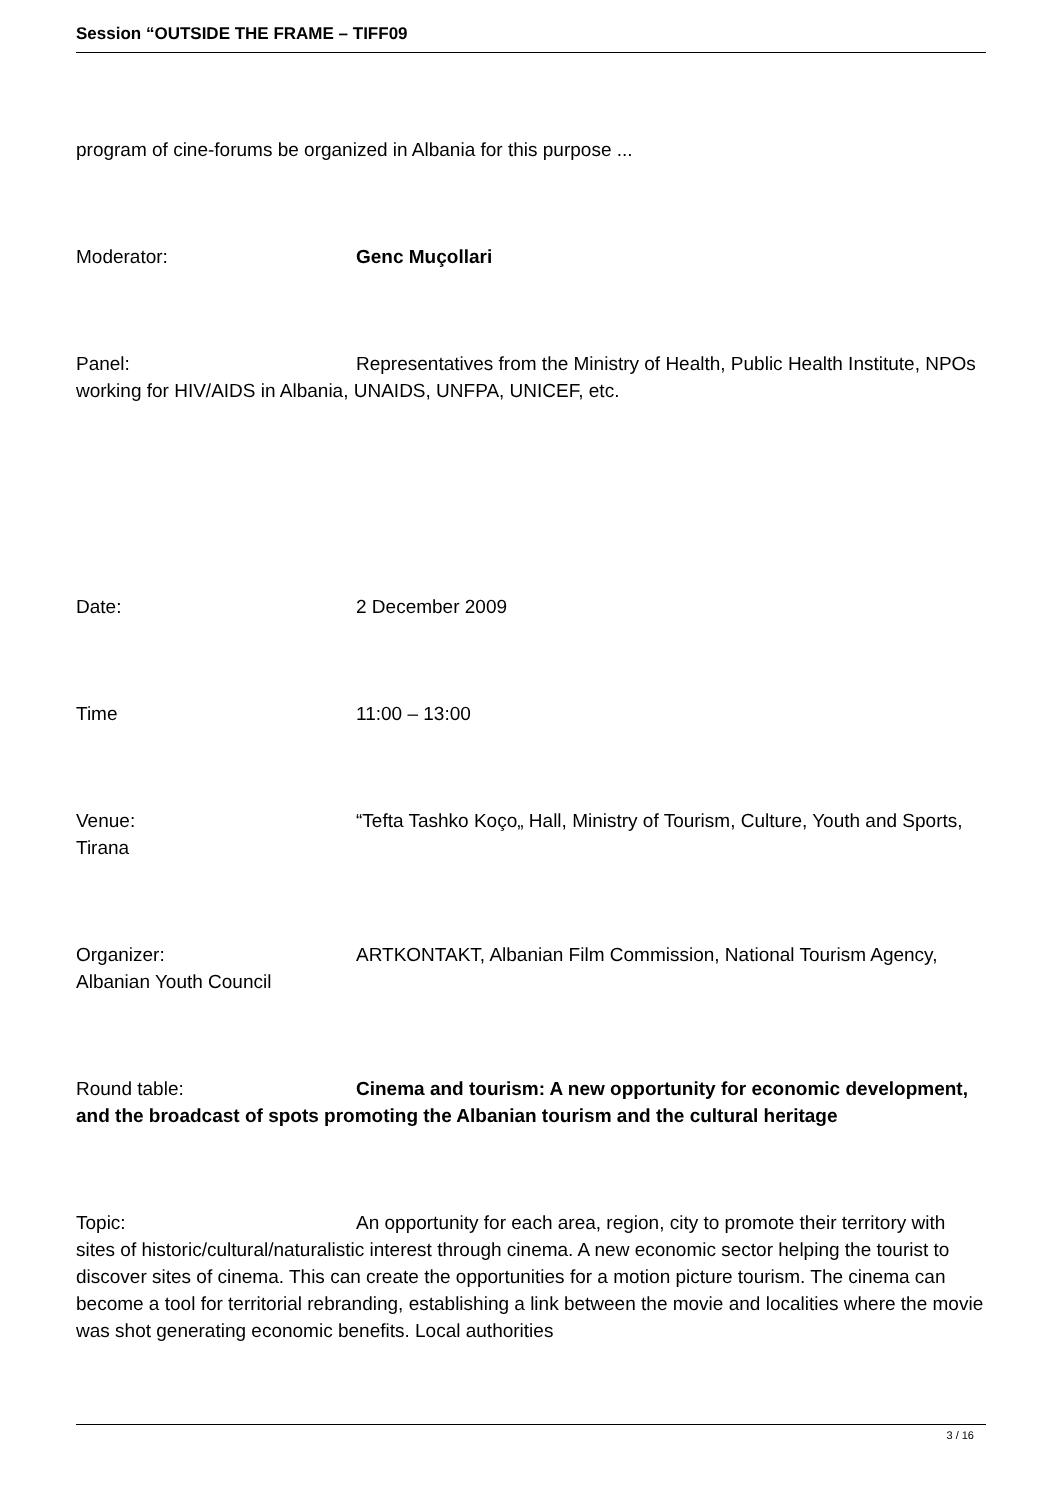Session “OUTSIDE THE FRAME – TIFF09
program of cine-forums be organized in Albania for this purpose ...
Moderator: Genc Muçollari
Panel: Representatives from the Ministry of Health, Public Health Institute, NPOs working for HIV/AIDS in Albania, UNAIDS, UNFPA, UNICEF, etc.
Date: 2 December 2009
Time 11:00 – 13:00
Venue: “Tefta Tashko Koço„ Hall, Ministry of Tourism, Culture, Youth and Sports, Tirana
Organizer: ARTKONTAKT, Albanian Film Commission, National Tourism Agency, Albanian Youth Council
Round table: Cinema and tourism: A new opportunity for economic development, and the broadcast of spots promoting the Albanian tourism and the cultural heritage
Topic: An opportunity for each area, region, city to promote their territory with sites of historic/cultural/naturalistic interest through cinema. A new economic sector helping the tourist to discover sites of cinema. This can create the opportunities for a motion picture tourism. The cinema can become a tool for territorial rebranding, establishing a link between the movie and localities where the movie was shot generating economic benefits. Local authorities
3 / 16